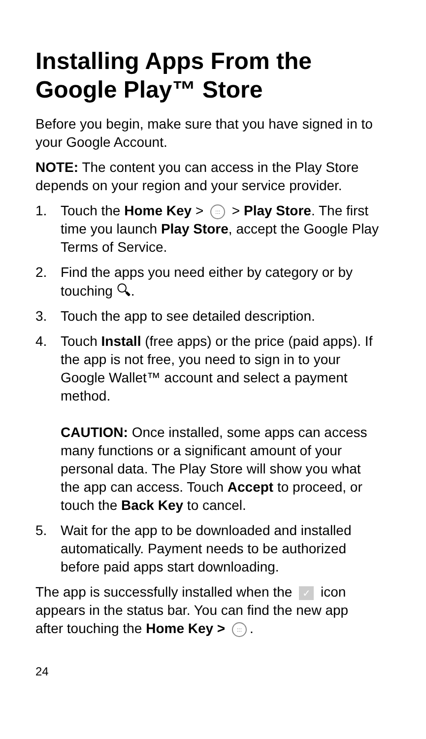Installing Apps From the Google Play™ Store
Before you begin, make sure that you have signed in to your Google Account.
NOTE: The content you can access in the Play Store depends on your region and your service provider.
1. Touch the Home Key > ::: > Play Store. The first time you launch Play Store, accept the Google Play Terms of Service.
2. Find the apps you need either by category or by touching 🔍︎.
3. Touch the app to see detailed description.
4. Touch Install (free apps) or the price (paid apps). If the app is not free, you need to sign in to your Google Wallet™ account and select a payment method.
CAUTION: Once installed, some apps can access many functions or a significant amount of your personal data. The Play Store will show you what the app can access. Touch Accept to proceed, or touch the Back Key to cancel.
5. Wait for the app to be downloaded and installed automatically. Payment needs to be authorized before paid apps start downloading.
The app is successfully installed when the ✓ icon appears in the status bar. You can find the new app after touching the Home Key > :::.
24